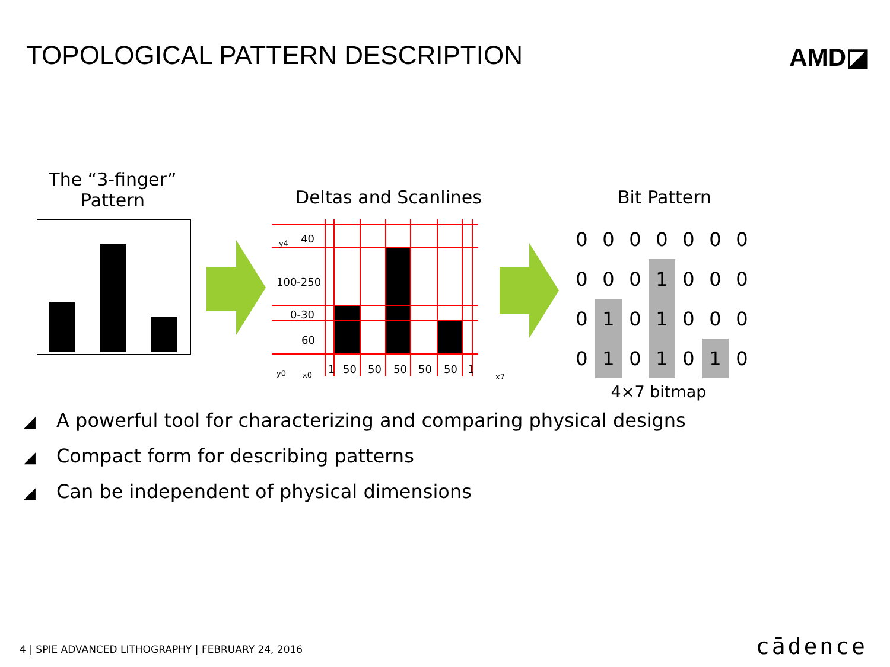TOPOLOGICAL PATTERN DESCRIPTION
AMD◪
The “3-finger” Pattern
Deltas and Scanlines
40
100-250
0-30
60
y4
y0 x0 x7
1 50 50 50 50 50 1
Bit Pattern
| 0 | 0 | 0 | 0 | 0 | 0 | 0 |
| 0 | 0 | 0 | 1 | 0 | 0 | 0 |
| 0 | 1 | 0 | 1 | 0 | 0 | 0 |
| 0 | 1 | 0 | 1 | 0 | 1 | 0 |
4×7 bitmap
◢ A powerful tool for characterizing and comparing physical designs
◢ Compact form for describing patterns
◢ Can be independent of physical dimensions
4 | SPIE ADVANCED LITHOGRAPHY | FEBRUARY 24, 2016
cādence